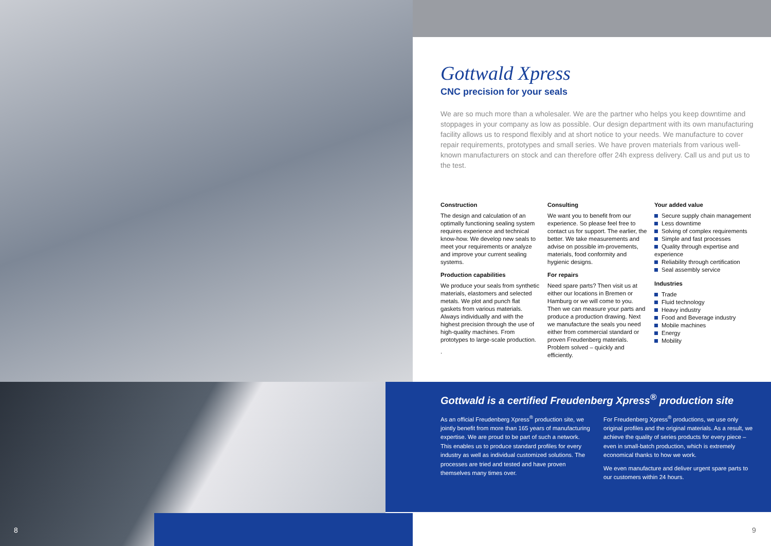Gottwald Xpress
CNC precision for your seals
We are so much more than a wholesaler. We are the partner who helps you keep downtime and stoppages in your company as low as possible. Our design department with its own manufacturing facility allows us to respond flexibly and at short notice to your needs. We manufacture to cover repair requirements, prototypes and small series. We have proven materials from various well-known manufacturers on stock and can therefore offer 24h express delivery. Call us and put us to the test.
Construction
The design and calculation of an optimally functioning sealing system requires experience and technical know-how. We develop new seals to meet your requirements or analyze and improve your current sealing systems.
Production capabilities
We produce your seals from synthetic materials, elastomers and selected metals. We plot and punch flat gaskets from various materials. Always individually and with the highest precision through the use of high-quality machines. From prototypes to large-scale production.
.
Consulting
We want you to benefit from our experience. So please feel free to contact us for support. The earlier, the better. We take measurements and advise on possible im-provements, materials, food conformity and hygienic designs.
For repairs
Need spare parts? Then visit us at either our locations in Bremen or Hamburg or we will come to you. Then we can measure your parts and produce a production drawing. Next we manufacture the seals you need either from commercial standard or proven Freudenberg materials. Problem solved – quickly and efficiently.
Your added value
Secure supply chain management
Less downtime
Solving of complex requirements
Simple and fast processes
Quality through expertise and experience
Reliability through certification
Seal assembly service
Industries
Trade
Fluid technology
Heavy industry
Food and Beverage industry
Mobile machines
Energy
Mobility
Gottwald is a certified Freudenberg Xpress<sup>®</sup> production site
As an official Freudenberg Xpress<sup>®</sup> production site, we jointly benefit from more than 165 years of manufacturing expertise. We are proud to be part of such a network. This enables us to produce standard profiles for every industry as well as individual customized solutions. The processes are tried and tested and have proven themselves many times over.
For Freudenberg Xpress<sup>®</sup> productions, we use only original profiles and the original materials. As a result, we achieve the quality of series products for every piece – even in small-batch production, which is extremely economical thanks to how we work.
We even manufacture and deliver urgent spare parts to our customers within 24 hours.
8 9